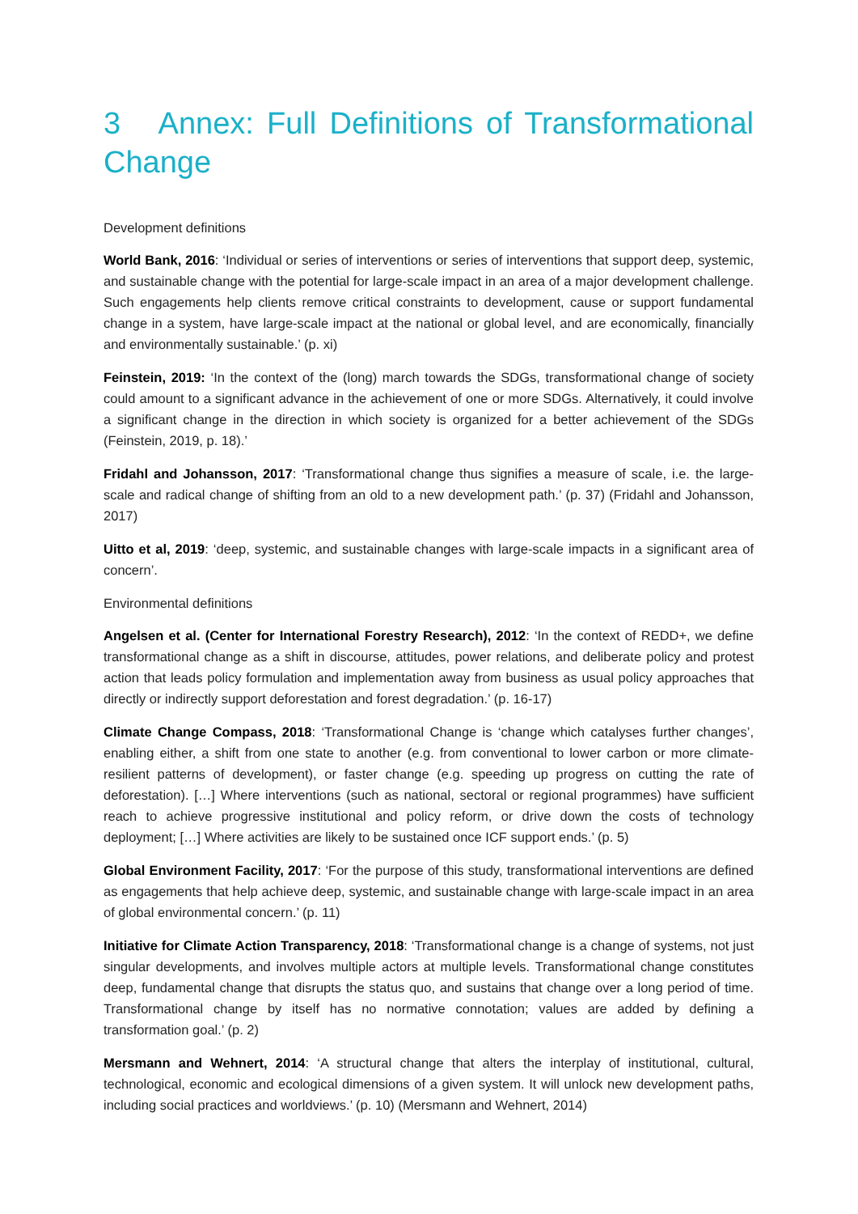3 Annex: Full Definitions of Transformational Change
Development definitions
World Bank, 2016: ‘Individual or series of interventions or series of interventions that support deep, systemic, and sustainable change with the potential for large-scale impact in an area of a major development challenge. Such engagements help clients remove critical constraints to development, cause or support fundamental change in a system, have large-scale impact at the national or global level, and are economically, financially and environmentally sustainable.’ (p. xi)
Feinstein, 2019: ‘In the context of the (long) march towards the SDGs, transformational change of society could amount to a significant advance in the achievement of one or more SDGs. Alternatively, it could involve a significant change in the direction in which society is organized for a better achievement of the SDGs (Feinstein, 2019, p. 18).’
Fridahl and Johansson, 2017: ‘Transformational change thus signifies a measure of scale, i.e. the large-scale and radical change of shifting from an old to a new development path.’ (p. 37) (Fridahl and Johansson, 2017)
Uitto et al, 2019: ‘deep, systemic, and sustainable changes with large-scale impacts in a significant area of concern’.
Environmental definitions
Angelsen et al. (Center for International Forestry Research), 2012: ‘In the context of REDD+, we define transformational change as a shift in discourse, attitudes, power relations, and deliberate policy and protest action that leads policy formulation and implementation away from business as usual policy approaches that directly or indirectly support deforestation and forest degradation.’ (p. 16-17)
Climate Change Compass, 2018: ‘Transformational Change is ‘change which catalyses further changes’, enabling either, a shift from one state to another (e.g. from conventional to lower carbon or more climate-resilient patterns of development), or faster change (e.g. speeding up progress on cutting the rate of deforestation). […] Where interventions (such as national, sectoral or regional programmes) have sufficient reach to achieve progressive institutional and policy reform, or drive down the costs of technology deployment; […] Where activities are likely to be sustained once ICF support ends.’ (p. 5)
Global Environment Facility, 2017: ‘For the purpose of this study, transformational interventions are defined as engagements that help achieve deep, systemic, and sustainable change with large-scale impact in an area of global environmental concern.’ (p. 11)
Initiative for Climate Action Transparency, 2018: ‘Transformational change is a change of systems, not just singular developments, and involves multiple actors at multiple levels. Transformational change constitutes deep, fundamental change that disrupts the status quo, and sustains that change over a long period of time. Transformational change by itself has no normative connotation; values are added by defining a transformation goal.’ (p. 2)
Mersmann and Wehnert, 2014: ‘A structural change that alters the interplay of institutional, cultural, technological, economic and ecological dimensions of a given system. It will unlock new development paths, including social practices and worldviews.’ (p. 10) (Mersmann and Wehnert, 2014)